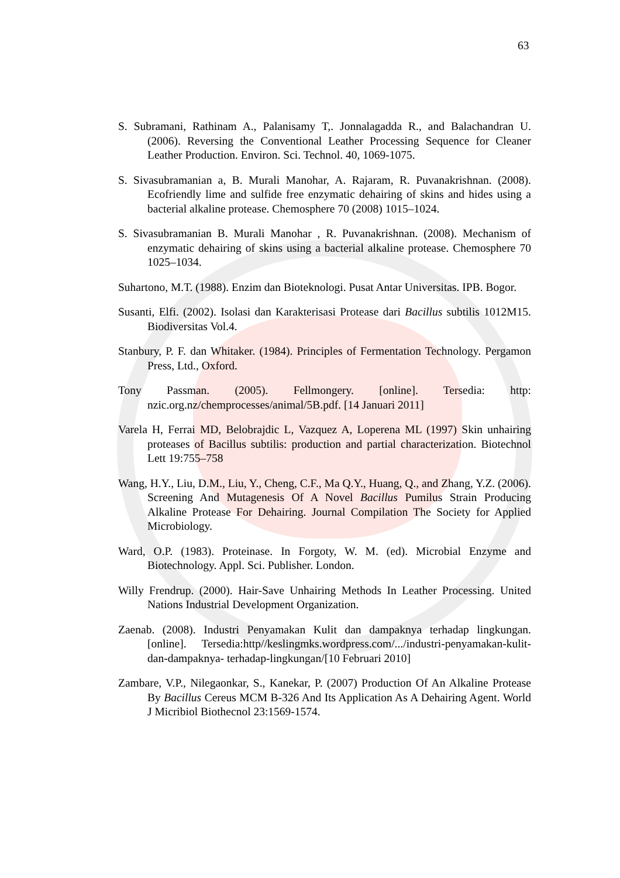63
S. Subramani, Rathinam A., Palanisamy T,. Jonnalagadda R., and Balachandran U. (2006). Reversing the Conventional Leather Processing Sequence for Cleaner Leather Production. Environ. Sci. Technol. 40, 1069-1075.
S. Sivasubramanian a, B. Murali Manohar, A. Rajaram, R. Puvanakrishnan. (2008). Ecofriendly lime and sulfide free enzymatic dehairing of skins and hides using a bacterial alkaline protease. Chemosphere 70 (2008) 1015–1024.
S. Sivasubramanian B. Murali Manohar , R. Puvanakrishnan. (2008). Mechanism of enzymatic dehairing of skins using a bacterial alkaline protease. Chemosphere 70 1025–1034.
Suhartono, M.T. (1988). Enzim dan Bioteknologi. Pusat Antar Universitas. IPB. Bogor.
Susanti, Elfi. (2002). Isolasi dan Karakterisasi Protease dari Bacillus subtilis 1012M15. Biodiversitas Vol.4.
Stanbury, P. F. dan Whitaker. (1984). Principles of Fermentation Technology. Pergamon Press, Ltd., Oxford.
Tony Passman. (2005). Fellmongery. [online]. Tersedia: http: nzic.org.nz/chemprocesses/animal/5B.pdf. [14 Januari 2011]
Varela H, Ferrai MD, Belobrajdic L, Vazquez A, Loperena ML (1997) Skin unhairing proteases of Bacillus subtilis: production and partial characterization. Biotechnol Lett 19:755–758
Wang, H.Y., Liu, D.M., Liu, Y., Cheng, C.F., Ma Q.Y., Huang, Q., and Zhang, Y.Z. (2006). Screening And Mutagenesis Of A Novel Bacillus Pumilus Strain Producing Alkaline Protease For Dehairing. Journal Compilation The Society for Applied Microbiology.
Ward, O.P. (1983). Proteinase. In Forgoty, W. M. (ed). Microbial Enzyme and Biotechnology. Appl. Sci. Publisher. London.
Willy Frendrup. (2000). Hair-Save Unhairing Methods In Leather Processing. United Nations Industrial Development Organization.
Zaenab. (2008). Industri Penyamakan Kulit dan dampaknya terhadap lingkungan. [online]. Tersedia:http//keslingmks.wordpress.com/.../industri-penyamakan-kulit-dan-dampaknya- terhadap-lingkungan/[10 Februari 2010]
Zambare, V.P., Nilegaonkar, S., Kanekar, P. (2007) Production Of An Alkaline Protease By Bacillus Cereus MCM B-326 And Its Application As A Dehairing Agent. World J Micribiol Biothecnol 23:1569-1574.